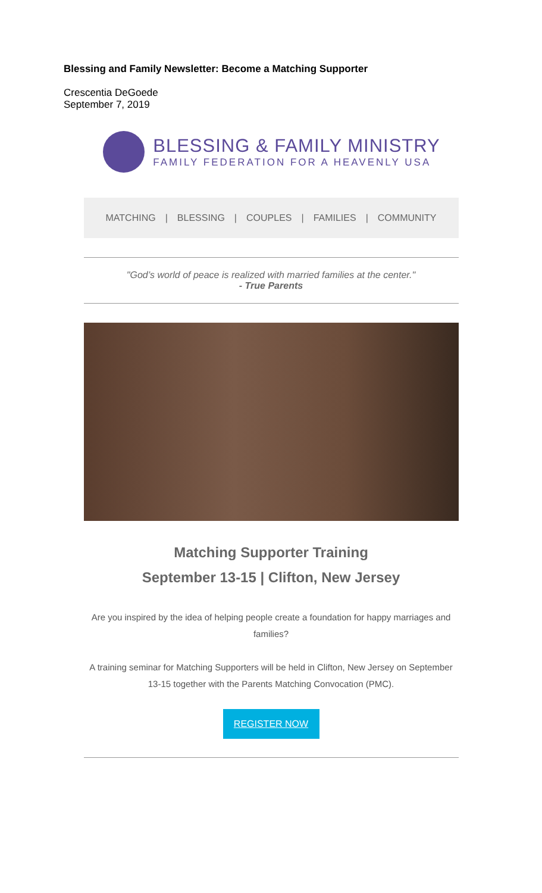Blessing and Family Newsletter: Become a Matching Supporter
Crescentia DeGoede
September 7, 2019
BLESSING & FAMILY MINISTRY
FAMILY FEDERATION FOR A HEAVENLY USA
MATCHING | BLESSING | COUPLES | FAMILIES | COMMUNITY
"God’s world of peace is realized with married families at the center."
- True Parents
Matching Supporter Training
September 13-15 | Clifton, New Jersey
Are you inspired by the idea of helping people create a foundation for happy marriages and families?
A training seminar for Matching Supporters will be held in Clifton, New Jersey on September 13-15 together with the Parents Matching Convocation (PMC).
REGISTER NOW